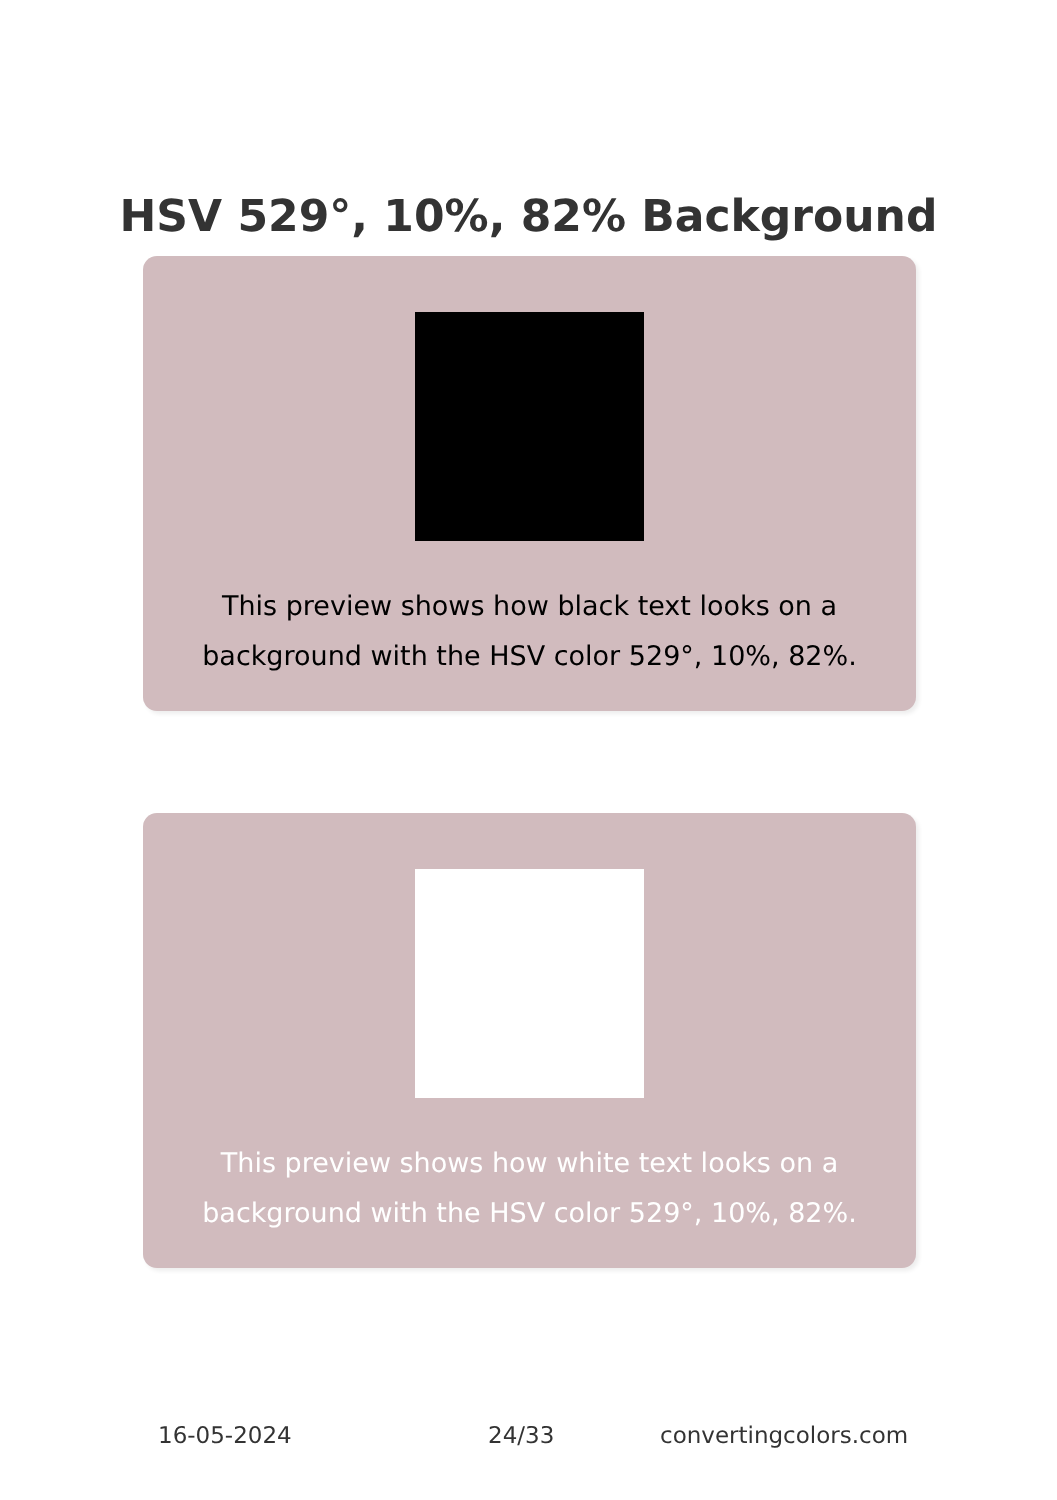HSV 529°, 10%, 82% Background
This preview shows how black text looks on a background with the HSV color 529°, 10%, 82%.
This preview shows how white text looks on a background with the HSV color 529°, 10%, 82%.
16-05-2024 24/33 convertingcolors.com